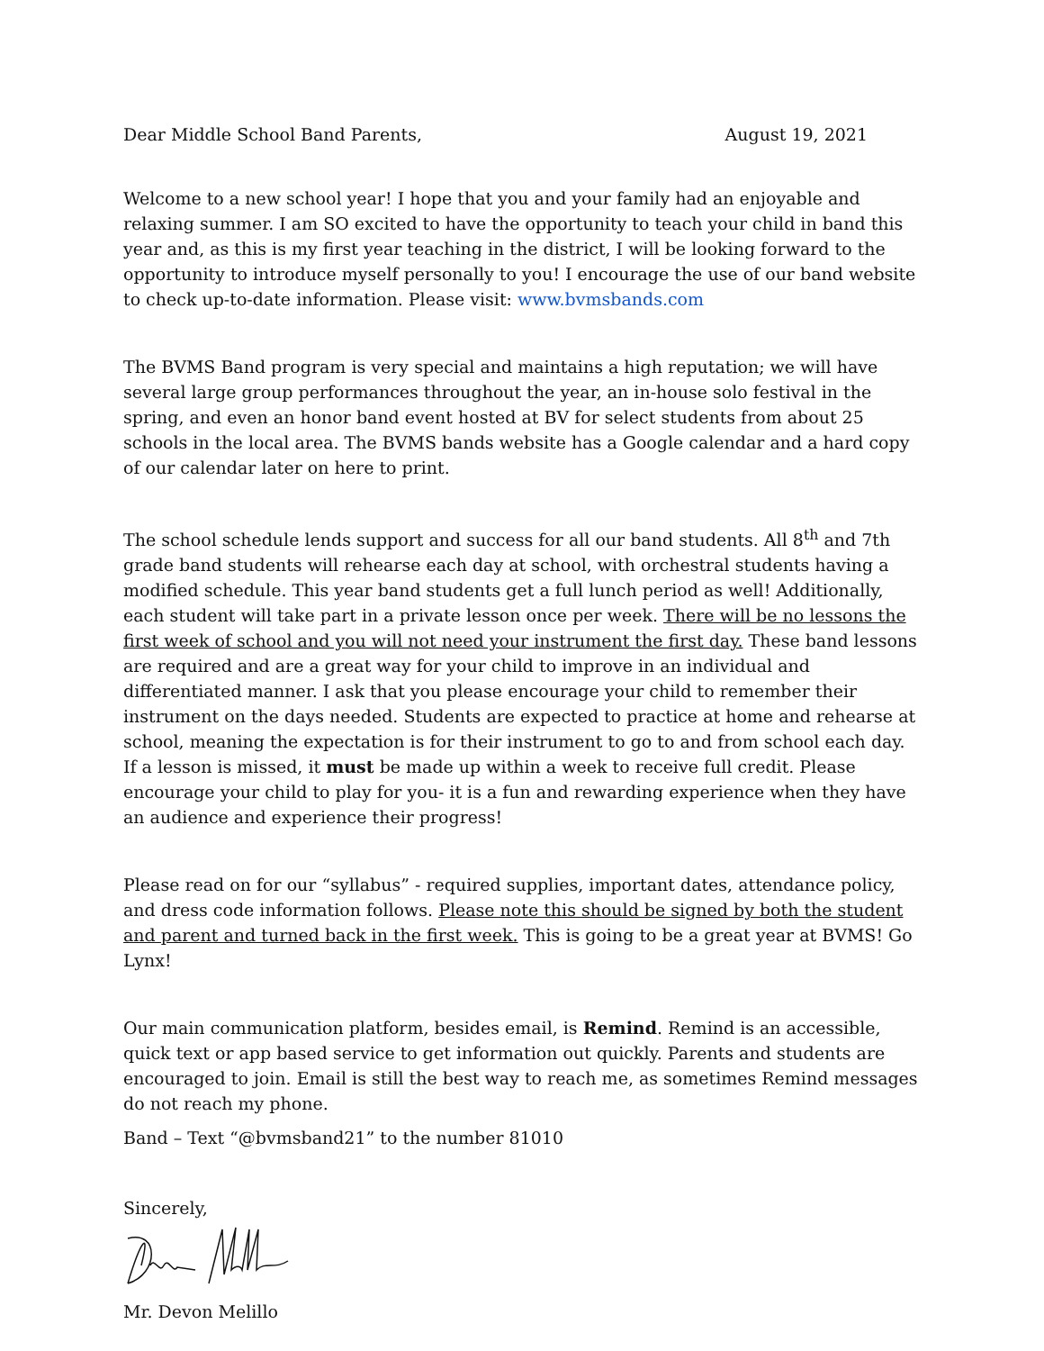Dear Middle School Band Parents, August 19, 2021
Welcome to a new school year! I hope that you and your family had an enjoyable and relaxing summer. I am SO excited to have the opportunity to teach your child in band this year and, as this is my first year teaching in the district, I will be looking forward to the opportunity to introduce myself personally to you! I encourage the use of our band website to check up-to-date information. Please visit: www.bvmsbands.com
The BVMS Band program is very special and maintains a high reputation; we will have several large group performances throughout the year, an in-house solo festival in the spring, and even an honor band event hosted at BV for select students from about 25 schools in the local area. The BVMS bands website has a Google calendar and a hard copy of our calendar later on here to print.
The school schedule lends support and success for all our band students. All 8<sup>th</sup> and 7th grade band students will rehearse each day at school, with orchestral students having a modified schedule. This year band students get a full lunch period as well! Additionally, each student will take part in a private lesson once per week. There will be no lessons the first week of school and you will not need your instrument the first day. These band lessons are required and are a great way for your child to improve in an individual and differentiated manner. I ask that you please encourage your child to remember their instrument on the days needed. Students are expected to practice at home and rehearse at school, meaning the expectation is for their instrument to go to and from school each day. If a lesson is missed, it must be made up within a week to receive full credit. Please encourage your child to play for you- it is a fun and rewarding experience when they have an audience and experience their progress!
Please read on for our “syllabus” - required supplies, important dates, attendance policy, and dress code information follows. Please note this should be signed by both the student and parent and turned back in the first week. This is going to be a great year at BVMS! Go Lynx!
Our main communication platform, besides email, is Remind. Remind is an accessible, quick text or app based service to get information out quickly. Parents and students are encouraged to join. Email is still the best way to reach me, as sometimes Remind messages do not reach my phone.
Band – Text “@bvmsband21” to the number 81010
Sincerely,
Mr. Devon Melillo